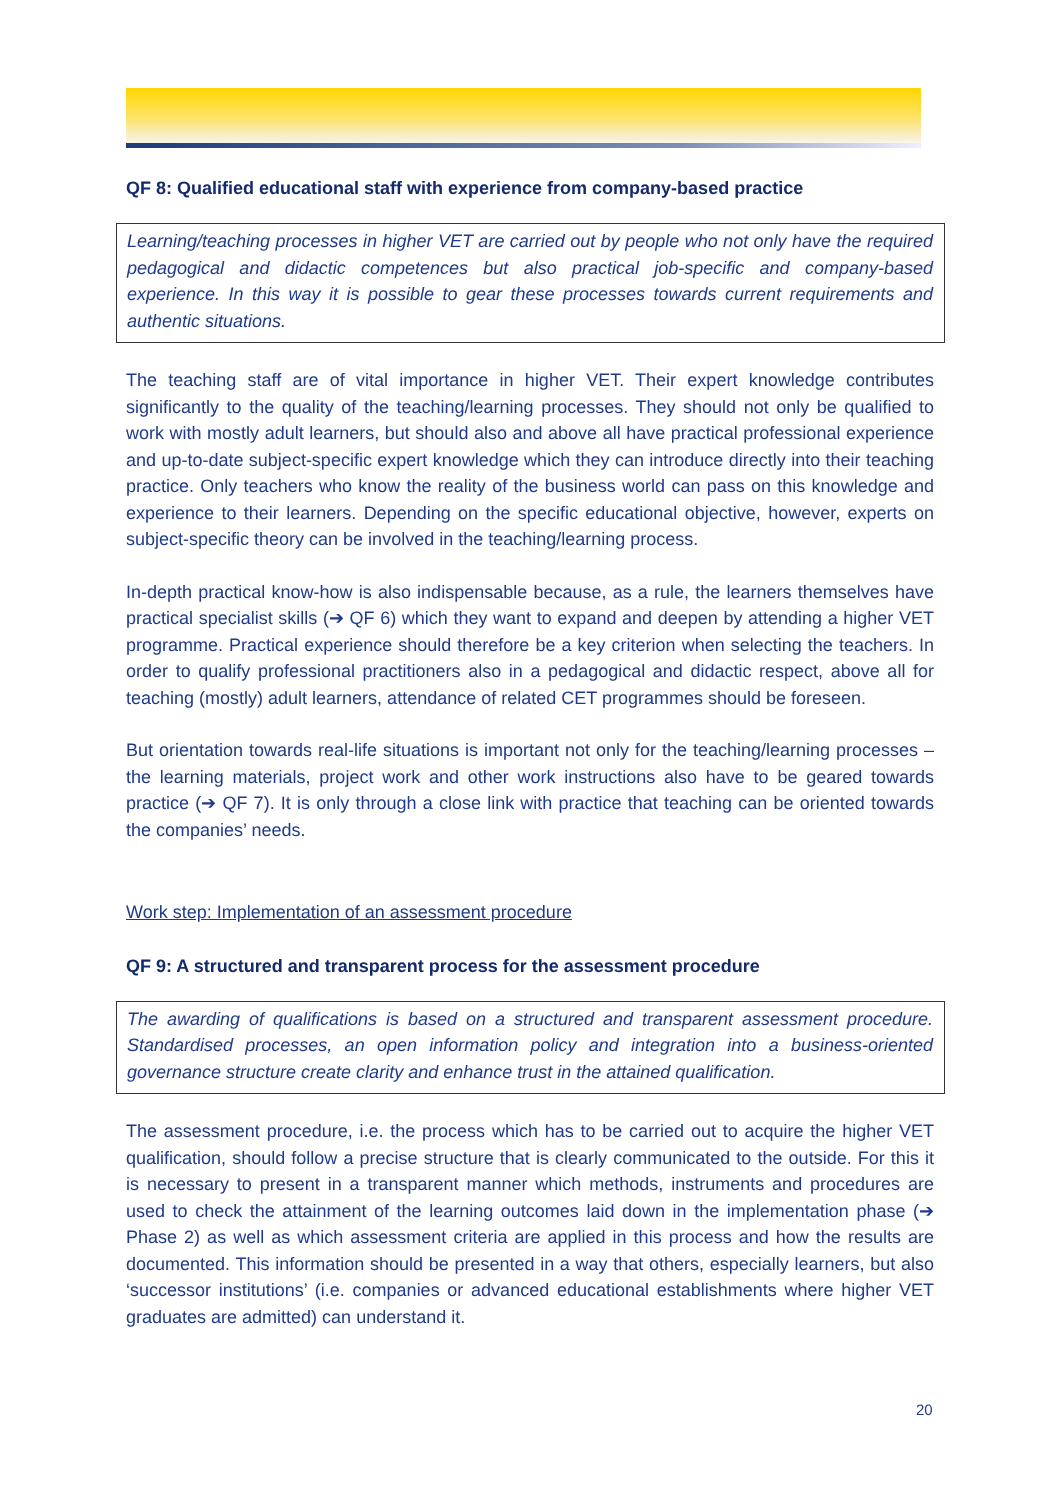QF 8: Qualified educational staff with experience from company-based practice
Learning/teaching processes in higher VET are carried out by people who not only have the required pedagogical and didactic competences but also practical job-specific and company-based experience. In this way it is possible to gear these processes towards current requirements and authentic situations.
The teaching staff are of vital importance in higher VET. Their expert knowledge contributes significantly to the quality of the teaching/learning processes. They should not only be qualified to work with mostly adult learners, but should also and above all have practical professional experience and up-to-date subject-specific expert knowledge which they can introduce directly into their teaching practice. Only teachers who know the reality of the business world can pass on this knowledge and experience to their learners. Depending on the specific educational objective, however, experts on subject-specific theory can be involved in the teaching/learning process.
In-depth practical know-how is also indispensable because, as a rule, the learners themselves have practical specialist skills (➔ QF 6) which they want to expand and deepen by attending a higher VET programme. Practical experience should therefore be a key criterion when selecting the teachers. In order to qualify professional practitioners also in a pedagogical and didactic respect, above all for teaching (mostly) adult learners, attendance of related CET programmes should be foreseen.
But orientation towards real-life situations is important not only for the teaching/learning processes – the learning materials, project work and other work instructions also have to be geared towards practice (➔ QF 7). It is only through a close link with practice that teaching can be oriented towards the companies’ needs.
Work step: Implementation of an assessment procedure
QF 9: A structured and transparent process for the assessment procedure
The awarding of qualifications is based on a structured and transparent assessment procedure. Standardised processes, an open information policy and integration into a business-oriented governance structure create clarity and enhance trust in the attained qualification.
The assessment procedure, i.e. the process which has to be carried out to acquire the higher VET qualification, should follow a precise structure that is clearly communicated to the outside. For this it is necessary to present in a transparent manner which methods, instruments and procedures are used to check the attainment of the learning outcomes laid down in the implementation phase (➔ Phase 2) as well as which assessment criteria are applied in this process and how the results are documented. This information should be presented in a way that others, especially learners, but also ‘successor institutions’ (i.e. companies or advanced educational establishments where higher VET graduates are admitted) can understand it.
20